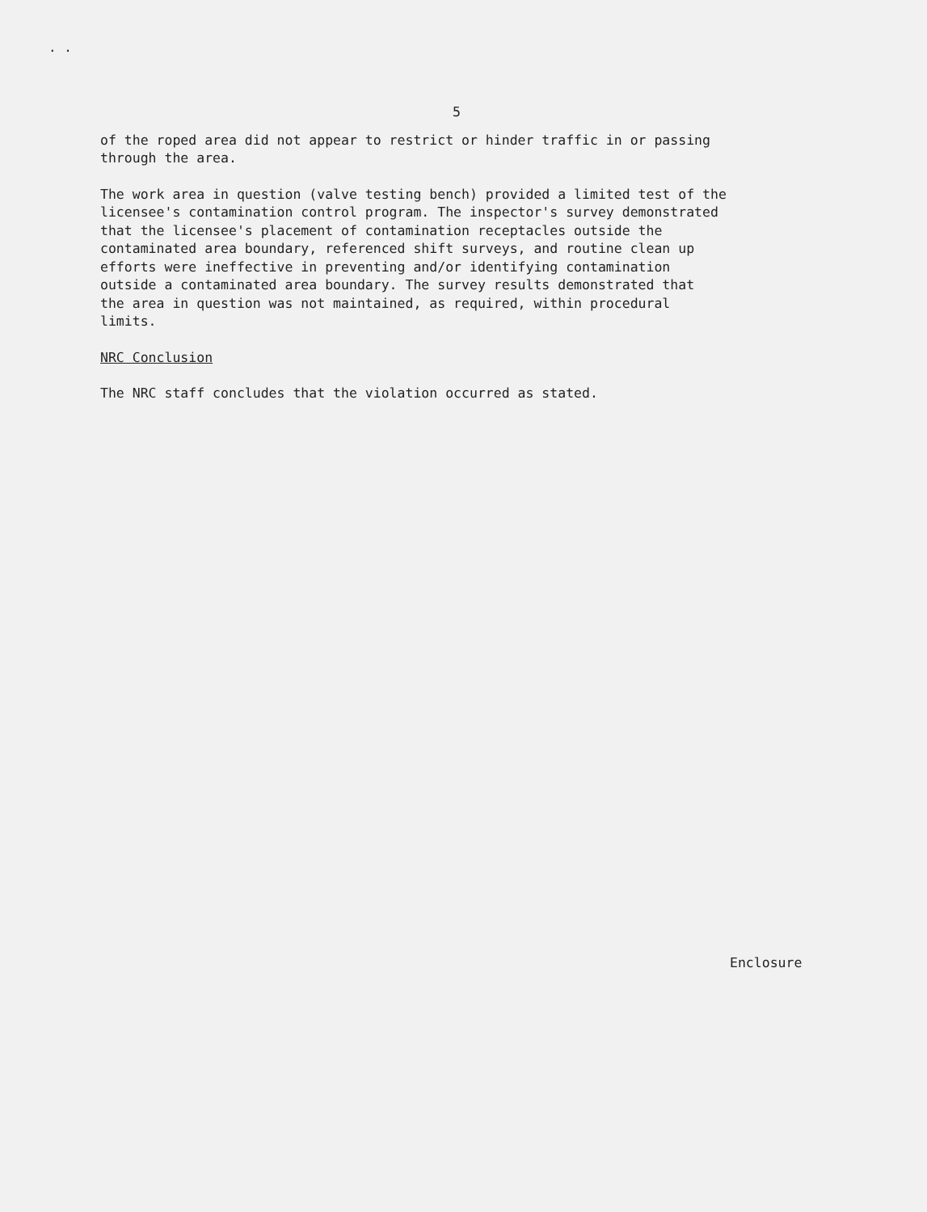. .
5
of the roped area did not appear to restrict or hinder traffic in or passing through the area.
The work area in question (valve testing bench) provided a limited test of the licensee's contamination control program. The inspector's survey demonstrated that the licensee's placement of contamination receptacles outside the contaminated area boundary, referenced shift surveys, and routine clean up efforts were ineffective in preventing and/or identifying contamination outside a contaminated area boundary. The survey results demonstrated that the area in question was not maintained, as required, within procedural limits.
NRC Conclusion
The NRC staff concludes that the violation occurred as stated.
Enclosure